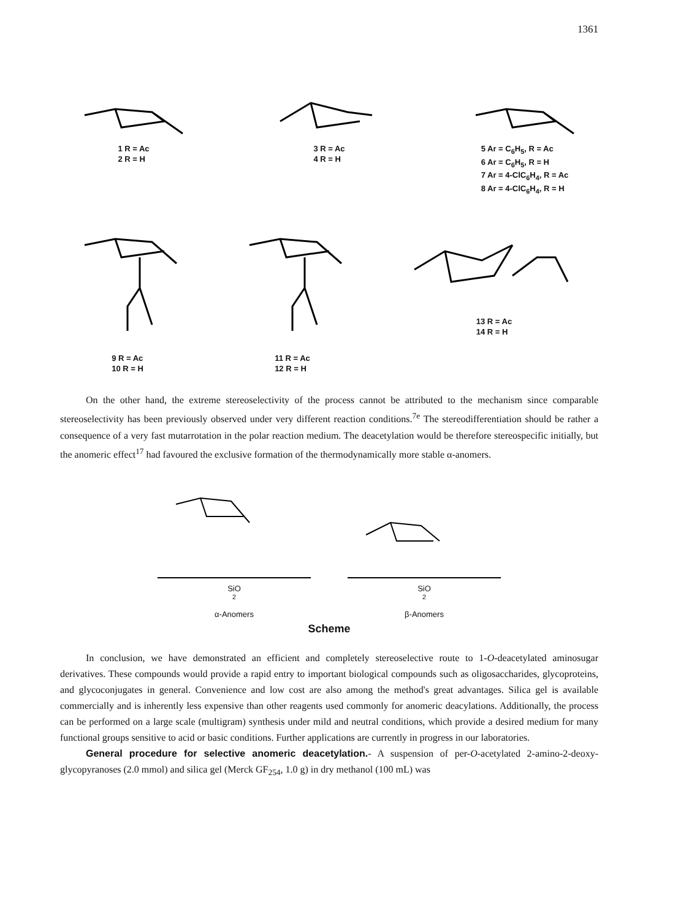1361
1 R = Ac
2 R = H
3 R = Ac
4 R = H
5 Ar = C<sub>6</sub>H<sub>5</sub>, R = Ac
6 Ar = C<sub>6</sub>H<sub>5</sub>, R = H
7 Ar = 4-ClC<sub>6</sub>H<sub>4</sub>, R = Ac
8 Ar = 4-ClC<sub>6</sub>H<sub>4</sub>, R = H
9 R = Ac
10 R = H
11 R = Ac
12 R = H
13 R = Ac
14 R = H
On the other hand, the extreme stereoselectivity of the process cannot be attributed to the mechanism since comparable stereoselectivity has been previously observed under very different reaction conditions.<sup>7e</sup> The stereodifferentiation should be rather a consequence of a very fast mutarrotation in the polar reaction medium. The deacetylation would be therefore stereospecific initially, but the anomeric effect<sup>17</sup> had favoured the exclusive formation of the thermodynamically more stable α-anomers.
SiO<sub>2</sub>
α-Anomers
SiO<sub>2</sub>
β-Anomers
Scheme
In conclusion, we have demonstrated an efficient and completely stereoselective route to 1-O-deacetylated aminosugar derivatives. These compounds would provide a rapid entry to important biological compounds such as oligosaccharides, glycoproteins, and glycoconjugates in general. Convenience and low cost are also among the method's great advantages. Silica gel is available commercially and is inherently less expensive than other reagents used commonly for anomeric deacylations. Additionally, the process can be performed on a large scale (multigram) synthesis under mild and neutral conditions, which provide a desired medium for many functional groups sensitive to acid or basic conditions. Further applications are currently in progress in our laboratories.
General procedure for selective anomeric deacetylation.- A suspension of per-O-acetylated 2-amino-2-deoxy-glycopyranoses (2.0 mmol) and silica gel (Merck GF<sub>254</sub>, 1.0 g) in dry methanol (100 mL) was